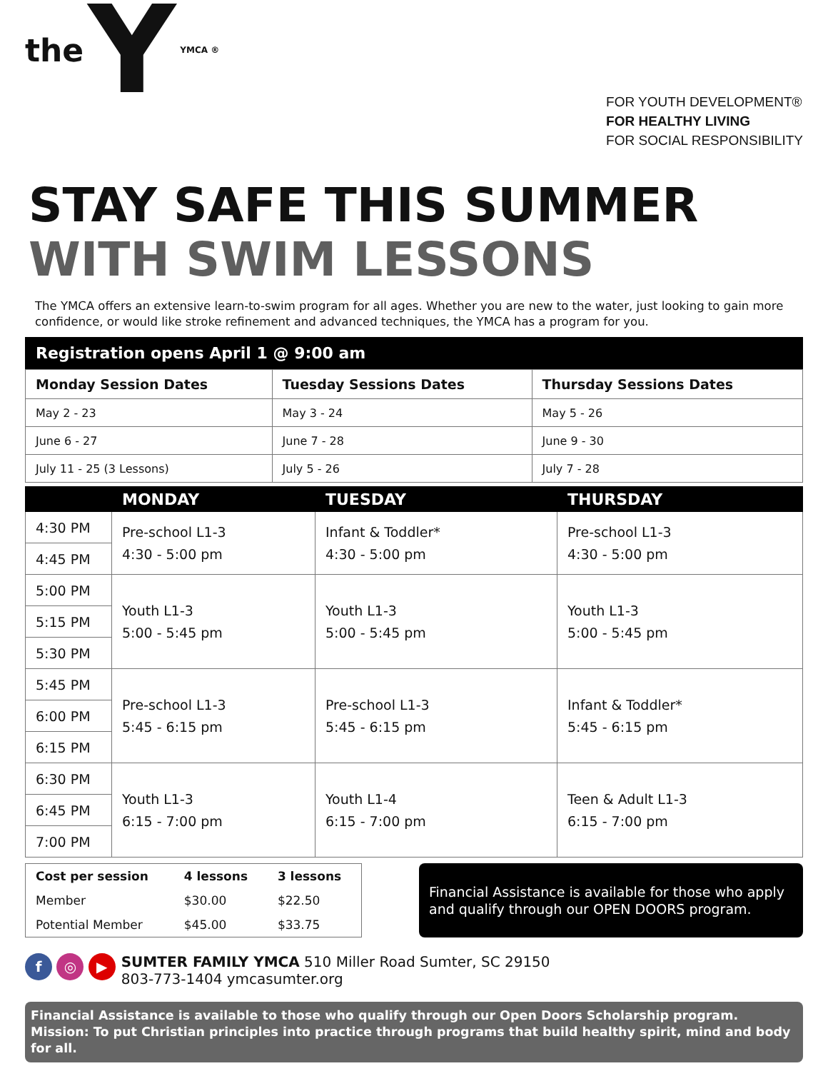the Y YMCA ®
FOR YOUTH DEVELOPMENT®
FOR HEALTHY LIVING
FOR SOCIAL RESPONSIBILITY
STAY SAFE THIS SUMMER
WITH SWIM LESSONS
The YMCA offers an extensive learn-to-swim program for all ages. Whether you are new to the water, just looking to gain more confidence, or would like stroke refinement and advanced techniques, the YMCA has a program for you.
Registration opens April 1 @ 9:00 am
| Monday Session Dates | Tuesday Sessions Dates | Thursday Sessions Dates |
| --- | --- | --- |
| May 2 - 23 | May 3 - 24 | May 5 - 26 |
| June 6 - 27 | June 7 - 28 | June 9 - 30 |
| July 11 - 25 (3 Lessons) | July 5 - 26 | July 7 - 28 |
| | MONDAY | TUESDAY | THURSDAY |
| --- | --- | --- | --- |
| 4:30 PM | Pre-school L1-3 4:30 - 5:00 pm | Infant & Toddler* 4:30 - 5:00 pm | Pre-school L1-3 4:30 - 5:00 pm |
| 4:45 PM | | | |
| 5:00 PM | Youth L1-3 5:00 - 5:45 pm | Youth L1-3 5:00 - 5:45 pm | Youth L1-3 5:00 - 5:45 pm |
| 5:15 PM | | | |
| 5:30 PM | | | |
| 5:45 PM | Pre-school L1-3 5:45 - 6:15 pm | Pre-school L1-3 5:45 - 6:15 pm | Infant & Toddler* 5:45 - 6:15 pm |
| 6:00 PM | | | |
| 6:15 PM | | | |
| 6:30 PM | Youth L1-3 6:15 - 7:00 pm | Youth L1-4 6:15 - 7:00 pm | Teen & Adult L1-3 6:15 - 7:00 pm |
| 6:45 PM | | | |
| 7:00 PM | | | |
| Cost per session | 4 lessons | 3 lessons |
| Member | $30.00 | $22.50 |
| Potential Member | $45.00 | $33.75 |
Financial Assistance is available for those who apply and qualify through our OPEN DOORS program.
f ◎ ▶
SUMTER FAMILY YMCA 510 Miller Road Sumter, SC 29150
803-773-1404 ymcasumter.org
Financial Assistance is available to those who qualify through our Open Doors Scholarship program.
Mission: To put Christian principles into practice through programs that build healthy spirit, mind and body for all.